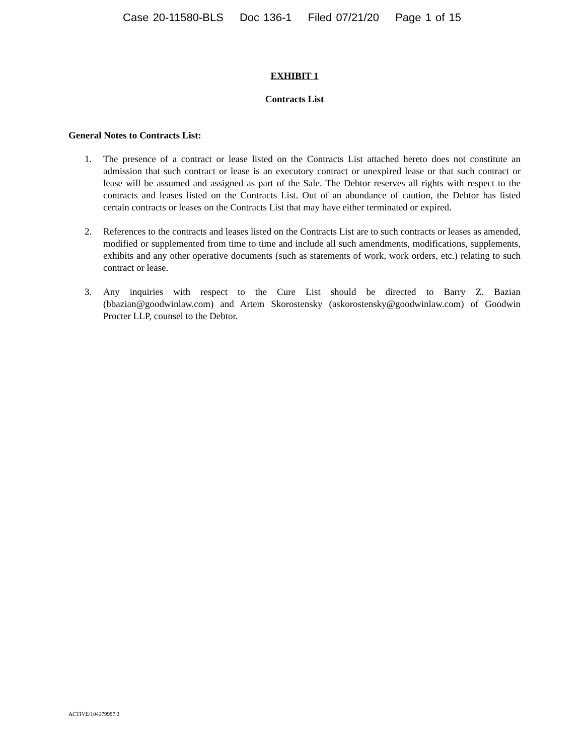Case 20-11580-BLS Doc 136-1 Filed 07/21/20 Page 1 of 15
EXHIBIT 1
Contracts List
General Notes to Contracts List:
1. The presence of a contract or lease listed on the Contracts List attached hereto does not constitute an admission that such contract or lease is an executory contract or unexpired lease or that such contract or lease will be assumed and assigned as part of the Sale. The Debtor reserves all rights with respect to the contracts and leases listed on the Contracts List. Out of an abundance of caution, the Debtor has listed certain contracts or leases on the Contracts List that may have either terminated or expired.
2. References to the contracts and leases listed on the Contracts List are to such contracts or leases as amended, modified or supplemented from time to time and include all such amendments, modifications, supplements, exhibits and any other operative documents (such as statements of work, work orders, etc.) relating to such contract or lease.
3. Any inquiries with respect to the Cure List should be directed to Barry Z. Bazian (bbazian@goodwinlaw.com) and Artem Skorostensky (askorostensky@goodwinlaw.com) of Goodwin Procter LLP, counsel to the Debtor.
ACTIVE/104179987.3